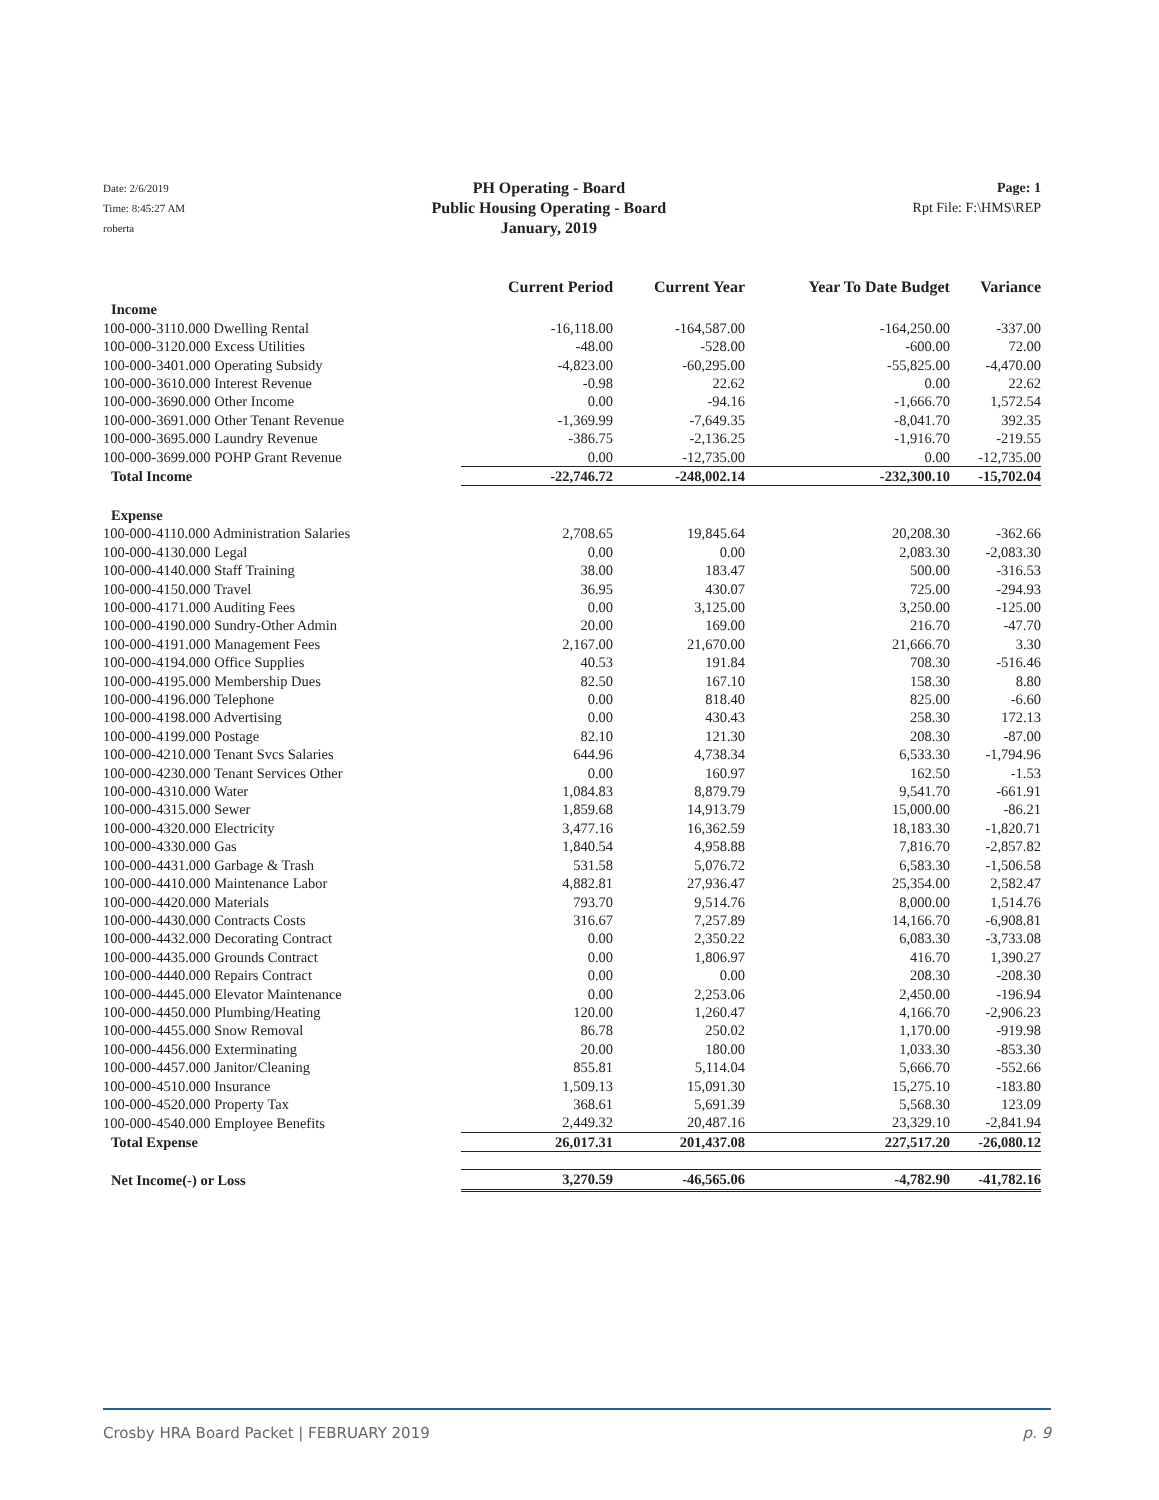Date: 2/6/2019
Time: 8:45:27 AM
roberta
PH Operating - Board
Public Housing Operating - Board
January, 2019
Page: 1
Rpt File: F:\HMS\REP
| | Current Period | Current Year | Year To Date Budget | Variance |
| --- | --- | --- | --- | --- |
| Income | | | | |
| 100-000-3110.000 Dwelling Rental | -16,118.00 | -164,587.00 | -164,250.00 | -337.00 |
| 100-000-3120.000 Excess Utilities | -48.00 | -528.00 | -600.00 | 72.00 |
| 100-000-3401.000 Operating Subsidy | -4,823.00 | -60,295.00 | -55,825.00 | -4,470.00 |
| 100-000-3610.000 Interest Revenue | -0.98 | 22.62 | 0.00 | 22.62 |
| 100-000-3690.000 Other Income | 0.00 | -94.16 | -1,666.70 | 1,572.54 |
| 100-000-3691.000 Other Tenant Revenue | -1,369.99 | -7,649.35 | -8,041.70 | 392.35 |
| 100-000-3695.000 Laundry Revenue | -386.75 | -2,136.25 | -1,916.70 | -219.55 |
| 100-000-3699.000 POHP Grant Revenue | 0.00 | -12,735.00 | 0.00 | -12,735.00 |
| Total Income | -22,746.72 | -248,002.14 | -232,300.10 | -15,702.04 |
| Expense | | | | |
| 100-000-4110.000 Administration Salaries | 2,708.65 | 19,845.64 | 20,208.30 | -362.66 |
| 100-000-4130.000 Legal | 0.00 | 0.00 | 2,083.30 | -2,083.30 |
| 100-000-4140.000 Staff Training | 38.00 | 183.47 | 500.00 | -316.53 |
| 100-000-4150.000 Travel | 36.95 | 430.07 | 725.00 | -294.93 |
| 100-000-4171.000 Auditing Fees | 0.00 | 3,125.00 | 3,250.00 | -125.00 |
| 100-000-4190.000 Sundry-Other Admin | 20.00 | 169.00 | 216.70 | -47.70 |
| 100-000-4191.000 Management Fees | 2,167.00 | 21,670.00 | 21,666.70 | 3.30 |
| 100-000-4194.000 Office Supplies | 40.53 | 191.84 | 708.30 | -516.46 |
| 100-000-4195.000 Membership Dues | 82.50 | 167.10 | 158.30 | 8.80 |
| 100-000-4196.000 Telephone | 0.00 | 818.40 | 825.00 | -6.60 |
| 100-000-4198.000 Advertising | 0.00 | 430.43 | 258.30 | 172.13 |
| 100-000-4199.000 Postage | 82.10 | 121.30 | 208.30 | -87.00 |
| 100-000-4210.000 Tenant Svcs Salaries | 644.96 | 4,738.34 | 6,533.30 | -1,794.96 |
| 100-000-4230.000 Tenant Services Other | 0.00 | 160.97 | 162.50 | -1.53 |
| 100-000-4310.000 Water | 1,084.83 | 8,879.79 | 9,541.70 | -661.91 |
| 100-000-4315.000 Sewer | 1,859.68 | 14,913.79 | 15,000.00 | -86.21 |
| 100-000-4320.000 Electricity | 3,477.16 | 16,362.59 | 18,183.30 | -1,820.71 |
| 100-000-4330.000 Gas | 1,840.54 | 4,958.88 | 7,816.70 | -2,857.82 |
| 100-000-4431.000 Garbage & Trash | 531.58 | 5,076.72 | 6,583.30 | -1,506.58 |
| 100-000-4410.000 Maintenance Labor | 4,882.81 | 27,936.47 | 25,354.00 | 2,582.47 |
| 100-000-4420.000 Materials | 793.70 | 9,514.76 | 8,000.00 | 1,514.76 |
| 100-000-4430.000 Contracts Costs | 316.67 | 7,257.89 | 14,166.70 | -6,908.81 |
| 100-000-4432.000 Decorating Contract | 0.00 | 2,350.22 | 6,083.30 | -3,733.08 |
| 100-000-4435.000 Grounds Contract | 0.00 | 1,806.97 | 416.70 | 1,390.27 |
| 100-000-4440.000 Repairs Contract | 0.00 | 0.00 | 208.30 | -208.30 |
| 100-000-4445.000 Elevator Maintenance | 0.00 | 2,253.06 | 2,450.00 | -196.94 |
| 100-000-4450.000 Plumbing/Heating | 120.00 | 1,260.47 | 4,166.70 | -2,906.23 |
| 100-000-4455.000 Snow Removal | 86.78 | 250.02 | 1,170.00 | -919.98 |
| 100-000-4456.000 Exterminating | 20.00 | 180.00 | 1,033.30 | -853.30 |
| 100-000-4457.000 Janitor/Cleaning | 855.81 | 5,114.04 | 5,666.70 | -552.66 |
| 100-000-4510.000 Insurance | 1,509.13 | 15,091.30 | 15,275.10 | -183.80 |
| 100-000-4520.000 Property Tax | 368.61 | 5,691.39 | 5,568.30 | 123.09 |
| 100-000-4540.000 Employee Benefits | 2,449.32 | 20,487.16 | 23,329.10 | -2,841.94 |
| Total Expense | 26,017.31 | 201,437.08 | 227,517.20 | -26,080.12 |
| Net Income(-) or Loss | 3,270.59 | -46,565.06 | -4,782.90 | -41,782.16 |
Crosby HRA Board Packet | FEBRUARY 2019 p. 9